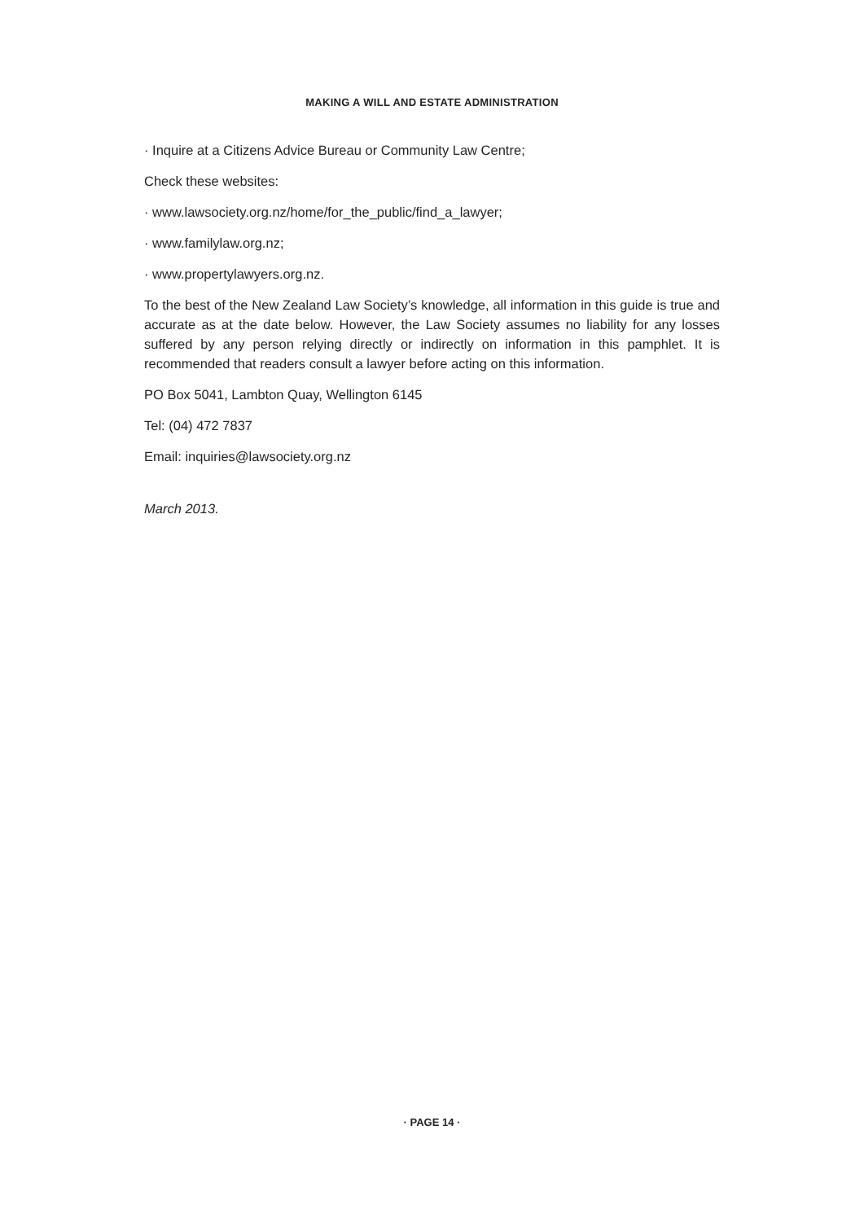MAKING A WILL AND ESTATE ADMINISTRATION
· Inquire at a Citizens Advice Bureau or Community Law Centre;
Check these websites:
· www.lawsociety.org.nz/home/for_the_public/find_a_lawyer;
· www.familylaw.org.nz;
· www.propertylawyers.org.nz.
To the best of the New Zealand Law Society’s knowledge, all information in this guide is true and accurate as at the date below. However, the Law Society assumes no liability for any losses suffered by any person relying directly or indirectly on information in this pamphlet. It is recommended that readers consult a lawyer before acting on this information.
PO Box 5041, Lambton Quay, Wellington 6145
Tel: (04) 472 7837
Email: inquiries@lawsociety.org.nz
March 2013.
· PAGE 14 ·